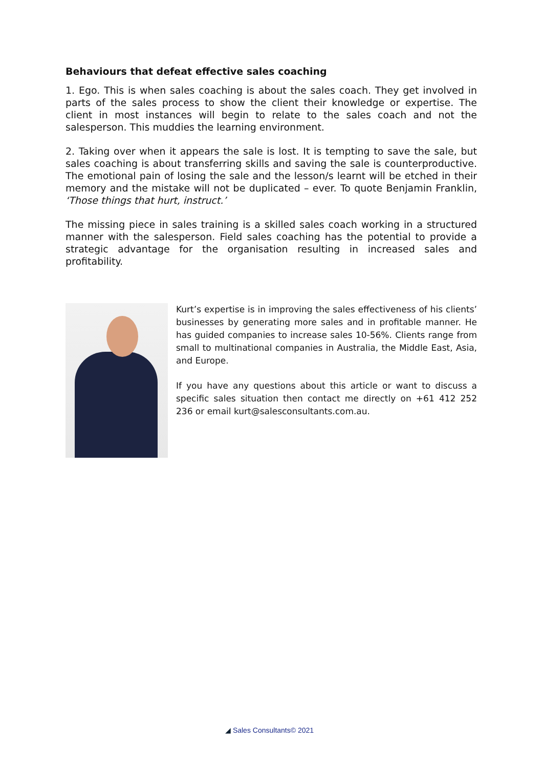Behaviours that defeat effective sales coaching
1. Ego. This is when sales coaching is about the sales coach. They get involved in parts of the sales process to show the client their knowledge or expertise. The client in most instances will begin to relate to the sales coach and not the salesperson. This muddies the learning environment.
2. Taking over when it appears the sale is lost. It is tempting to save the sale, but sales coaching is about transferring skills and saving the sale is counterproductive. The emotional pain of losing the sale and the lesson/s learnt will be etched in their memory and the mistake will not be duplicated – ever. To quote Benjamin Franklin, ‘Those things that hurt, instruct.’
The missing piece in sales training is a skilled sales coach working in a structured manner with the salesperson. Field sales coaching has the potential to provide a strategic advantage for the organisation resulting in increased sales and profitability.
Kurt’s expertise is in improving the sales effectiveness of his clients’ businesses by generating more sales and in profitable manner. He has guided companies to increase sales 10-56%. Clients range from small to multinational companies in Australia, the Middle East, Asia, and Europe.
If you have any questions about this article or want to discuss a specific sales situation then contact me directly on +61 412 252 236 or email kurt@salesconsultants.com.au.
◢ Sales Consultants© 2021